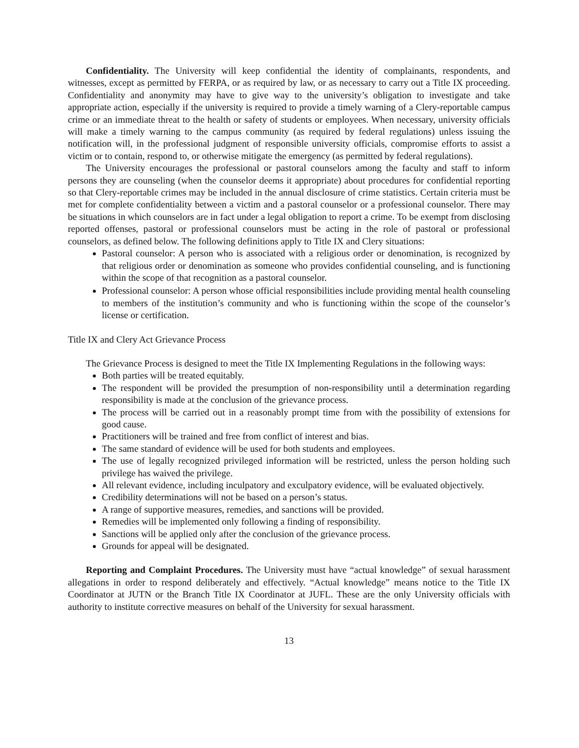Confidentiality. The University will keep confidential the identity of complainants, respondents, and witnesses, except as permitted by FERPA, or as required by law, or as necessary to carry out a Title IX proceeding. Confidentiality and anonymity may have to give way to the university’s obligation to investigate and take appropriate action, especially if the university is required to provide a timely warning of a Clery-reportable campus crime or an immediate threat to the health or safety of students or employees. When necessary, university officials will make a timely warning to the campus community (as required by federal regulations) unless issuing the notification will, in the professional judgment of responsible university officials, compromise efforts to assist a victim or to contain, respond to, or otherwise mitigate the emergency (as permitted by federal regulations).
The University encourages the professional or pastoral counselors among the faculty and staff to inform persons they are counseling (when the counselor deems it appropriate) about procedures for confidential reporting so that Clery-reportable crimes may be included in the annual disclosure of crime statistics. Certain criteria must be met for complete confidentiality between a victim and a pastoral counselor or a professional counselor. There may be situations in which counselors are in fact under a legal obligation to report a crime. To be exempt from disclosing reported offenses, pastoral or professional counselors must be acting in the role of pastoral or professional counselors, as defined below. The following definitions apply to Title IX and Clery situations:
Pastoral counselor: A person who is associated with a religious order or denomination, is recognized by that religious order or denomination as someone who provides confidential counseling, and is functioning within the scope of that recognition as a pastoral counselor.
Professional counselor: A person whose official responsibilities include providing mental health counseling to members of the institution’s community and who is functioning within the scope of the counselor’s license or certification.
Title IX and Clery Act Grievance Process
The Grievance Process is designed to meet the Title IX Implementing Regulations in the following ways:
Both parties will be treated equitably.
The respondent will be provided the presumption of non-responsibility until a determination regarding responsibility is made at the conclusion of the grievance process.
The process will be carried out in a reasonably prompt time from with the possibility of extensions for good cause.
Practitioners will be trained and free from conflict of interest and bias.
The same standard of evidence will be used for both students and employees.
The use of legally recognized privileged information will be restricted, unless the person holding such privilege has waived the privilege.
All relevant evidence, including inculpatory and exculpatory evidence, will be evaluated objectively.
Credibility determinations will not be based on a person’s status.
A range of supportive measures, remedies, and sanctions will be provided.
Remedies will be implemented only following a finding of responsibility.
Sanctions will be applied only after the conclusion of the grievance process.
Grounds for appeal will be designated.
Reporting and Complaint Procedures. The University must have “actual knowledge” of sexual harassment allegations in order to respond deliberately and effectively. “Actual knowledge” means notice to the Title IX Coordinator at JUTN or the Branch Title IX Coordinator at JUFL. These are the only University officials with authority to institute corrective measures on behalf of the University for sexual harassment.
13